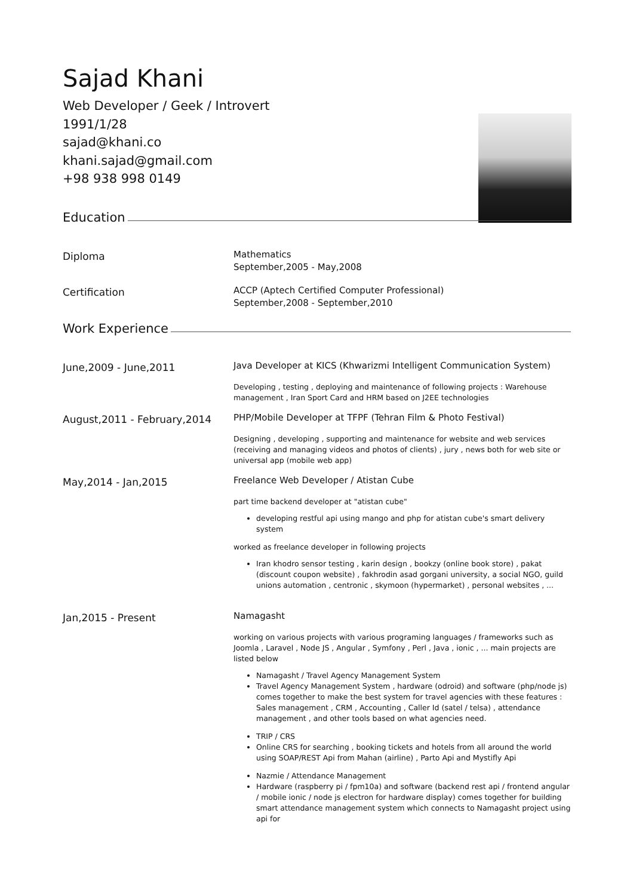Sajad Khani
Web Developer / Geek / Introvert
1991/1/28
sajad@khani.co
khani.sajad@gmail.com
+98 938 998 0149
Education
Diploma
Mathematics
September,2005 - May,2008
Certification
ACCP (Aptech Certified Computer Professional)
September,2008 - September,2010
Work Experience
June,2009 - June,2011
Java Developer at KICS (Khwarizmi Intelligent Communication System)
Developing , testing , deploying and maintenance of following projects : Warehouse management , Iran Sport Card and HRM based on J2EE technologies
August,2011 - February,2014
PHP/Mobile Developer at TFPF (Tehran Film & Photo Festival)
Designing , developing , supporting and maintenance for website and web services (receiving and managing videos and photos of clients) , jury , news both for web site or universal app (mobile web app)
May,2014 - Jan,2015
Freelance Web Developer / Atistan Cube
part time backend developer at "atistan cube"
developing restful api using mango and php for atistan cube's smart delivery system
worked as freelance developer in following projects
Iran khodro sensor testing , karin design , bookzy (online book store) , pakat (discount coupon website) , fakhrodin asad gorgani university, a social NGO, guild unions automation , centronic , skymoon (hypermarket) , personal websites , ...
Jan,2015 - Present
Namagasht
working on various projects with various programing languages / frameworks such as Joomla , Laravel , Node JS , Angular , Symfony , Perl , Java , ionic , ... main projects are listed below
Namagasht / Travel Agency Management System
Travel Agency Management System , hardware (odroid) and software (php/node js) comes together to make the best system for travel agencies with these features :
Sales management , CRM , Accounting , Caller Id (satel / telsa) , attendance management , and other tools based on what agencies need.
TRIP / CRS
Online CRS for searching , booking tickets and hotels from all around the world using SOAP/REST Api from Mahan (airline) , Parto Api and Mystifly Api
Nazmie / Attendance Management
Hardware (raspberry pi / fpm10a) and software (backend rest api / frontend angular / mobile ionic / node js electron for hardware display) comes together for building smart attendance management system which connects to Namagasht project using api for